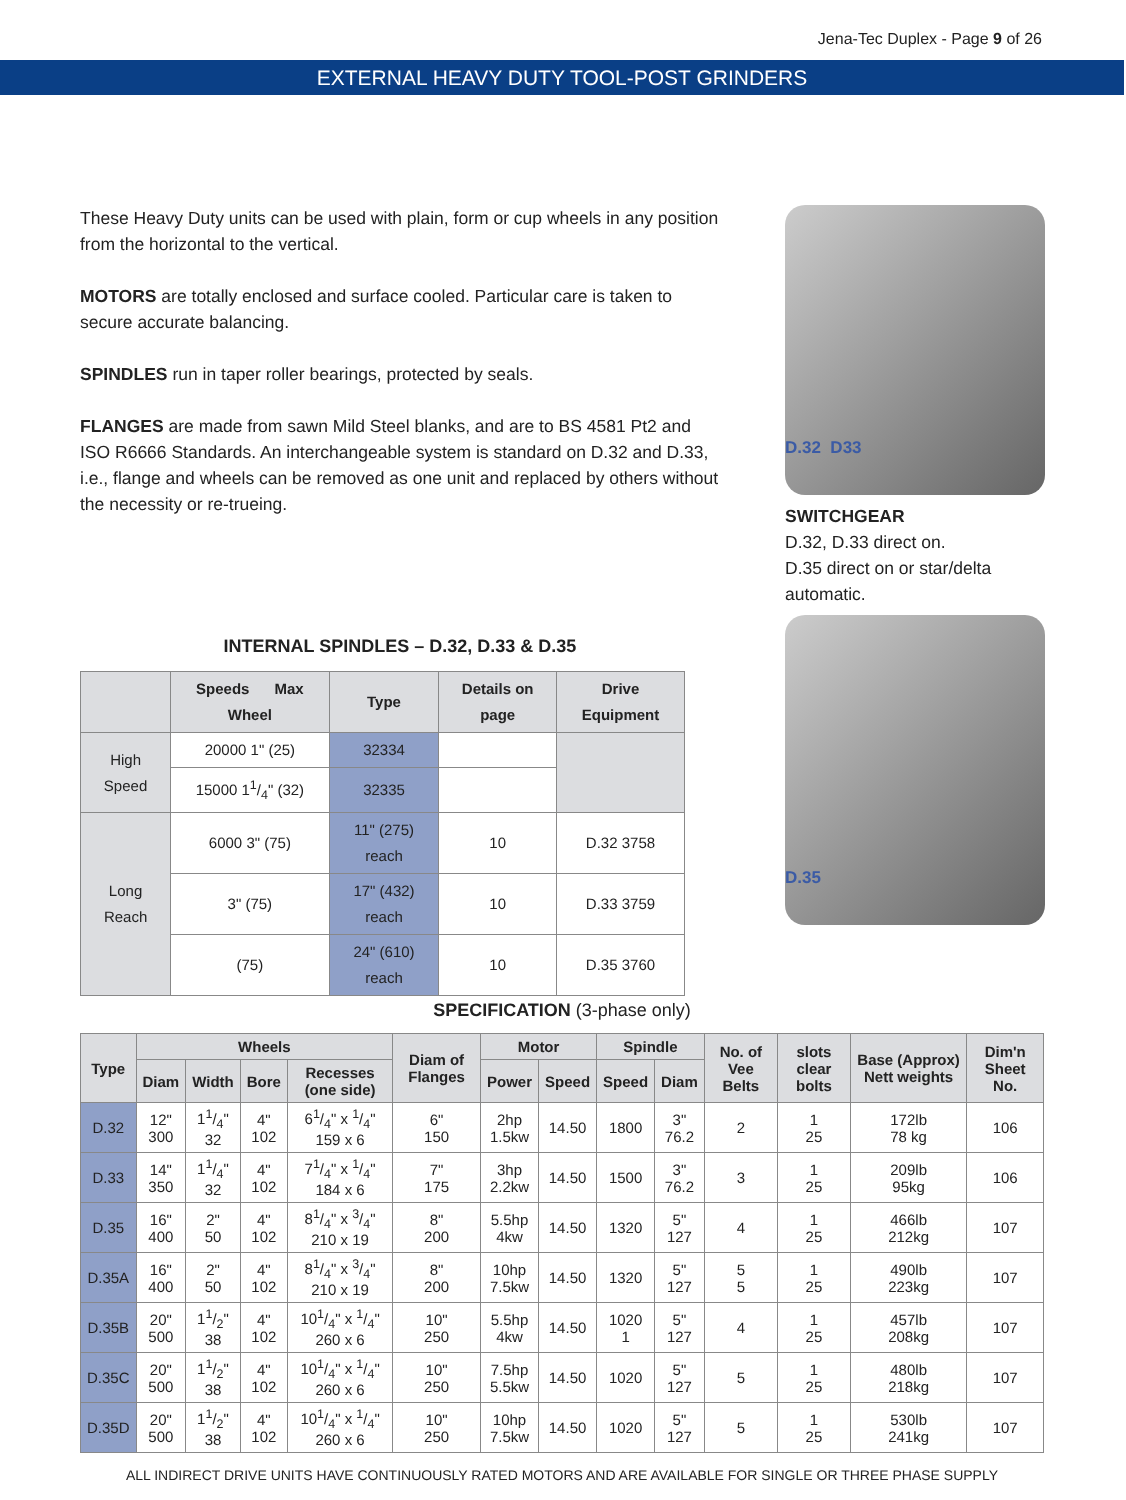Jena-Tec Duplex - Page 9 of 26
EXTERNAL HEAVY DUTY TOOL-POST GRINDERS
These Heavy Duty units can be used with plain, form or cup wheels in any position from the horizontal to the vertical.
MOTORS are totally enclosed and surface cooled. Particular care is taken to secure accurate balancing.
SPINDLES run in taper roller bearings, protected by seals.
FLANGES are made from sawn Mild Steel blanks, and are to BS 4581 Pt2 and ISO R6666 Standards. An interchangeable system is standard on D.32 and D.33, i.e., flange and wheels can be removed as one unit and replaced by others without the necessity or re-trueing.
INTERNAL SPINDLES – D.32, D.33 & D.35
| | Speeds Max Wheel | Type | Details on page | Drive Equipment |
| --- | --- | --- | --- | --- |
| High Speed | 20000 1" (25) | 32334 | | |
| | 15000 11/4" (32) | 32335 | | |
| Long Reach | 6000 3" (75) | 11" (275) reach | 10 | D.32 3758 |
| | 3" (75) | 17" (432) reach | 10 | D.33 3759 |
| | (75) | 24" (610) reach | 10 | D.35 3760 |
D.32 D33
SWITCHGEAR
D.32, D.33 direct on.
D.35 direct on or star/delta automatic.
D.35
SPECIFICATION (3-phase only)
| Type | Wheels | | | | Diam of Flanges | Motor | | Spindle | | No. of Vee Belts | slots clear bolts | Base (Approx) Nett weights | Dim'n Sheet No. |
| --- | --- | --- | --- | --- | --- | --- | --- | --- | --- | --- | --- | --- | --- |
| | Diam | Width | Bore | Recesses (one side) | | Power | Speed | Speed | Diam | | | | |
| D.32 | 12" 300 | 11/4" 32 | 4" 102 | 61/4" x 1/4" 159 x 6 | 6" 150 | 2hp 1.5kw | 14.50 | 1800 | 3" 76.2 | 2 | 1 25 | 172lb 78 kg | 106 |
| D.33 | 14" 350 | 11/4" 32 | 4" 102 | 71/4" x 1/4" 184 x 6 | 7" 175 | 3hp 2.2kw | 14.50 | 1500 | 3" 76.2 | 3 | 1 25 | 209lb 95kg | 106 |
| D.35 | 16" 400 | 2" 50 | 4" 102 | 81/4" x 3/4" 210 x 19 | 8" 200 | 5.5hp 4kw | 14.50 | 1320 | 5" 127 | 4 | 1 25 | 466lb 212kg | 107 |
| D.35A | 16" 400 | 2" 50 | 4" 102 | 81/4" x 3/4" 210 x 19 | 8" 200 | 10hp 7.5kw | 14.50 | 1320 | 5" 127 | 5 5 | 1 25 | 490lb 223kg | 107 |
| D.35B | 20" 500 | 11/2" 38 | 4" 102 | 101/4" x 1/4" 260 x 6 | 10" 250 | 5.5hp 4kw | 14.50 | 1020 1 | 5" 127 | 4 | 1 25 | 457lb 208kg | 107 |
| D.35C | 20" 500 | 11/2" 38 | 4" 102 | 101/4" x 1/4" 260 x 6 | 10" 250 | 7.5hp 5.5kw | 14.50 | 1020 | 5" 127 | 5 | 1 25 | 480lb 218kg | 107 |
| D.35D | 20" 500 | 11/2" 38 | 4" 102 | 101/4" x 1/4" 260 x 6 | 10" 250 | 10hp 7.5kw | 14.50 | 1020 | 5" 127 | 5 | 1 25 | 530lb 241kg | 107 |
ALL INDIRECT DRIVE UNITS HAVE CONTINUOUSLY RATED MOTORS AND ARE AVAILABLE FOR SINGLE OR THREE PHASE SUPPLY